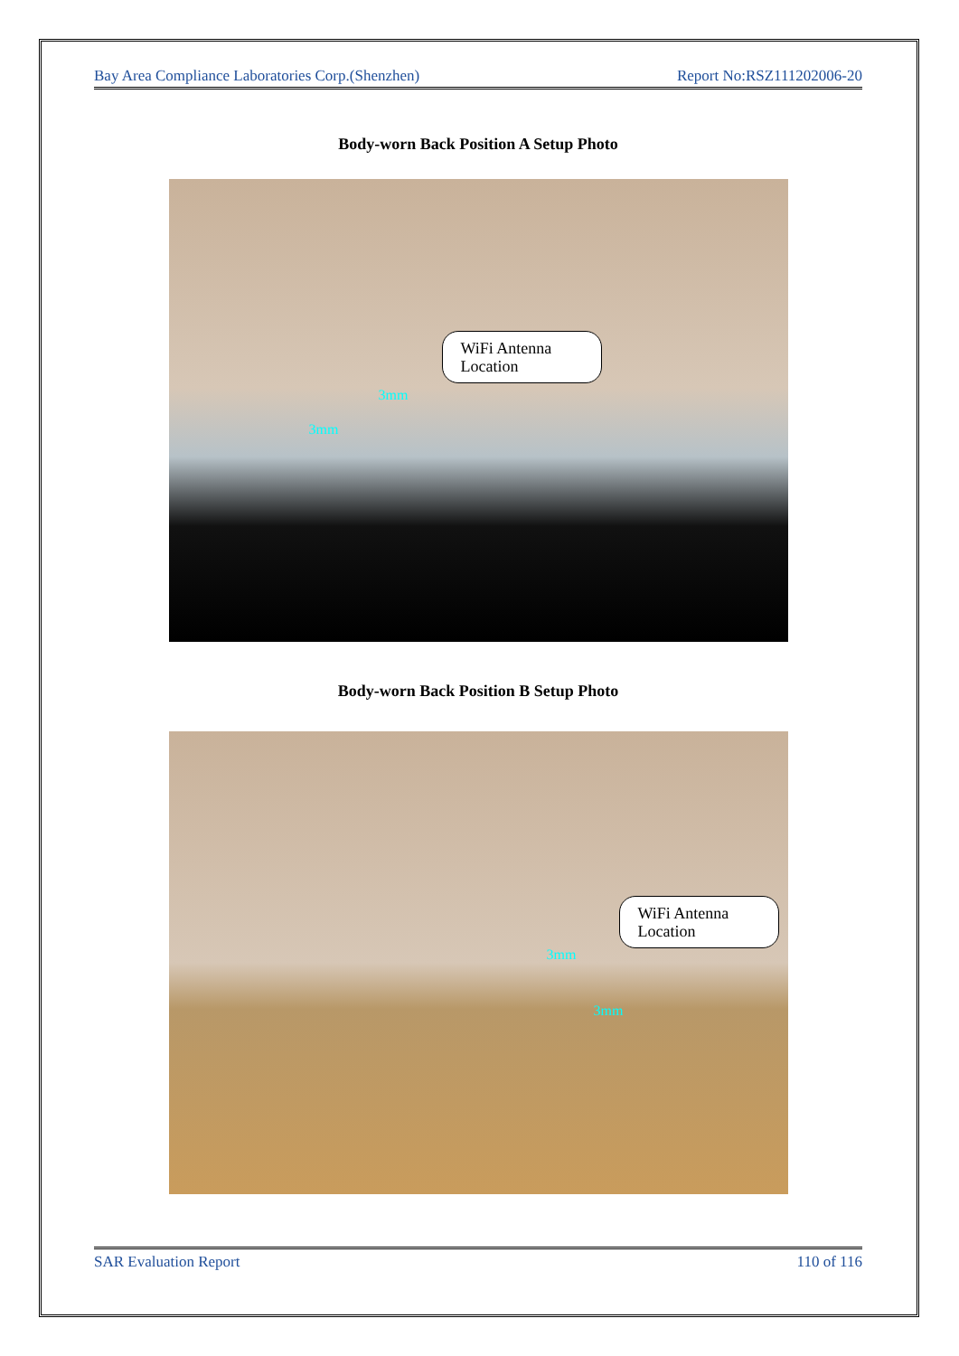Bay Area Compliance Laboratories Corp.(Shenzhen) Report No:RSZ111202006-20
Body-worn Back Position A Setup Photo
WiFi Antenna Location
3mm
3mm
Body-worn Back Position B Setup Photo
WiFi Antenna Location
3mm
3mm
SAR Evaluation Report 110 of 116